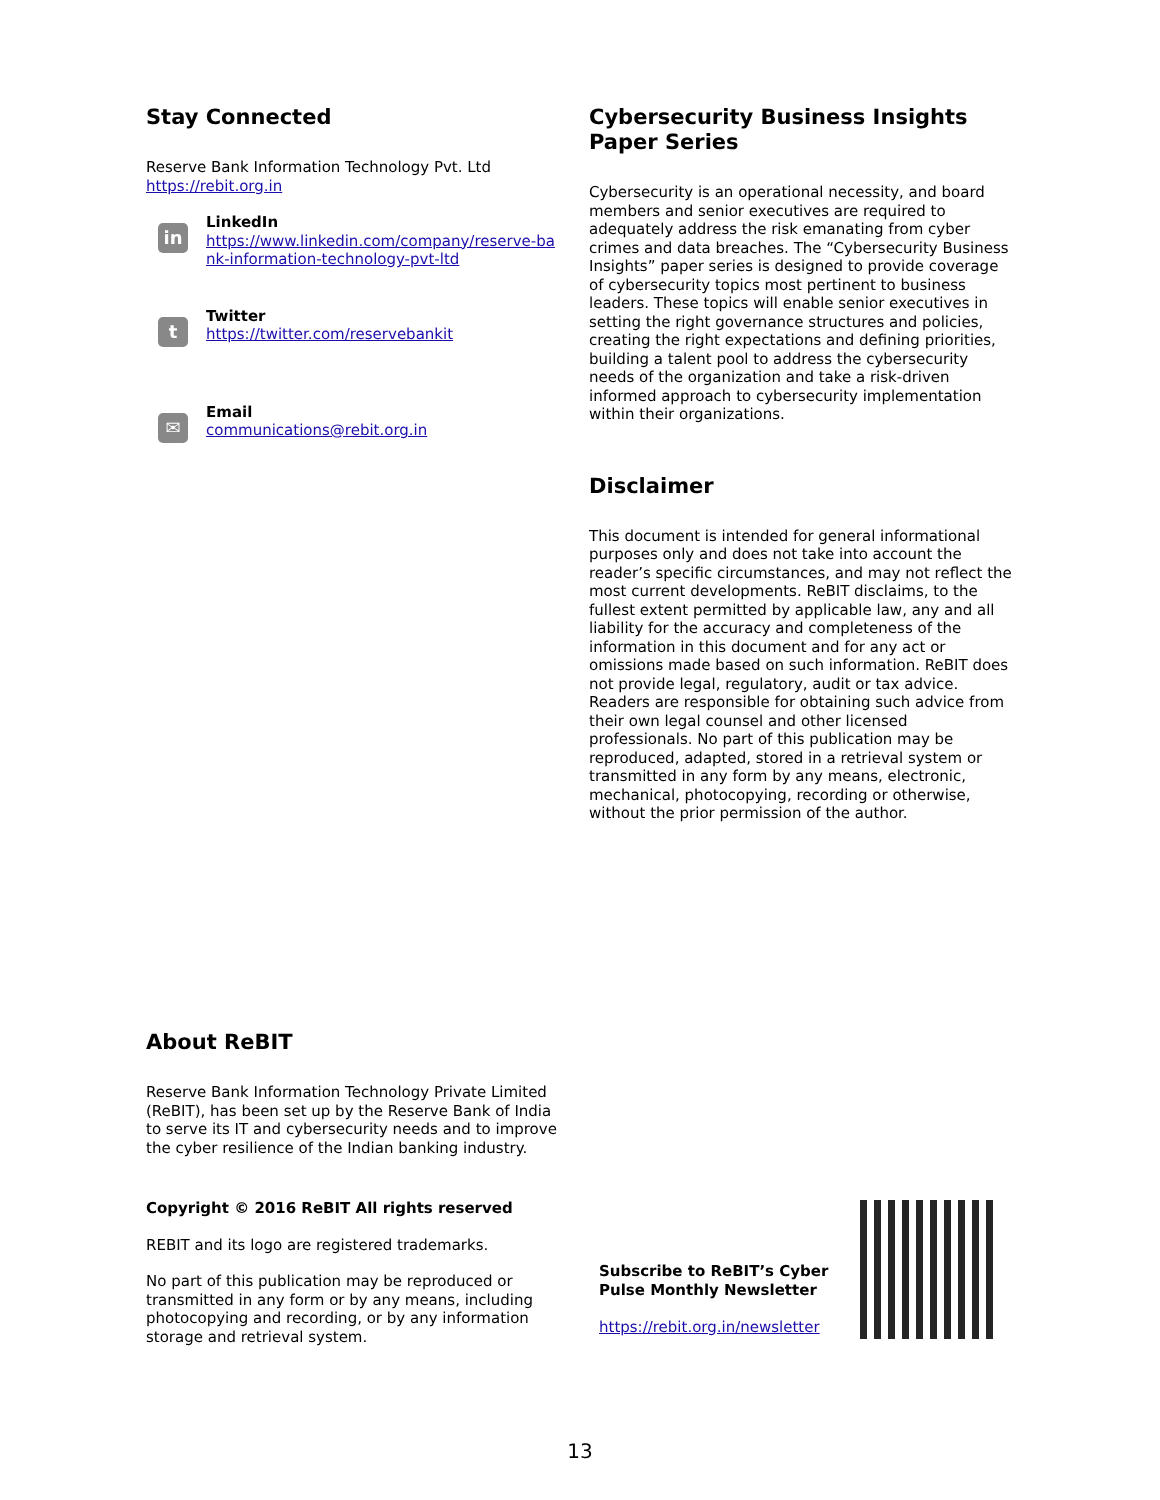Stay Connected
Reserve Bank Information Technology Pvt. Ltd
https://rebit.org.in
in
LinkedIn
https://www.linkedin.com/company/reserve-ba nk-information-technology-pvt-ltd
t
Twitter
https://twitter.com/reservebankit
✉
Email
communications@rebit.org.in
Cybersecurity Business Insights Paper Series
Cybersecurity is an operational necessity, and board members and senior executives are required to adequately address the risk emanating from cyber crimes and data breaches. The “Cybersecurity Business Insights” paper series is designed to provide coverage of cybersecurity topics most pertinent to business leaders. These topics will enable senior executives in setting the right governance structures and policies, creating the right expectations and defining priorities, building a talent pool to address the cybersecurity needs of the organization and take a risk-driven informed approach to cybersecurity implementation within their organizations.
Disclaimer
This document is intended for general informational purposes only and does not take into account the reader’s specific circumstances, and may not reflect the most current developments. ReBIT disclaims, to the fullest extent permitted by applicable law, any and all liability for the accuracy and completeness of the information in this document and for any act or omissions made based on such information. ReBIT does not provide legal, regulatory, audit or tax advice. Readers are responsible for obtaining such advice from their own legal counsel and other licensed professionals. No part of this publication may be reproduced, adapted, stored in a retrieval system or transmitted in any form by any means, electronic, mechanical, photocopying, recording or otherwise, without the prior permission of the author.
About ReBIT
Reserve Bank Information Technology Private Limited (ReBIT), has been set up by the Reserve Bank of India to serve its IT and cybersecurity needs and to improve the cyber resilience of the Indian banking industry.
Copyright © 2016 ReBIT All rights reserved
REBIT and its logo are registered trademarks.
No part of this publication may be reproduced or transmitted in any form or by any means, including photocopying and recording, or by any information storage and retrieval system.
Subscribe to ReBIT’s Cyber Pulse Monthly Newsletter
https://rebit.org.in/newsletter
13